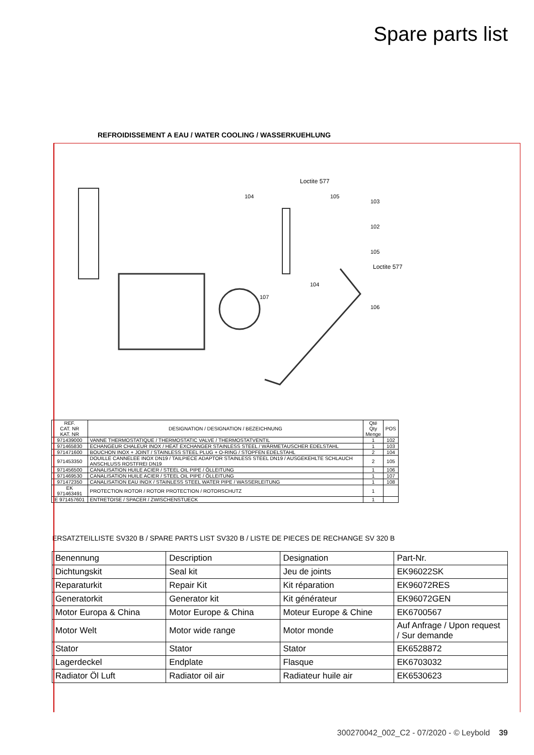Spare parts list
REFROIDISSEMENT A EAU / WATER COOLING / WASSERKUEHLUNG
Loctite 577
Loctite 577
103
102
105
106
104
105
104
107
| REF. CAT. NR KAT. NR | DESIGNATION / DESIGNATION / BEZEICHNUNG | Qté Qty Menge | POS |
| --- | --- | --- | --- |
| 971439000 | VANNE THERMOSTATIQUE / THERMOSTATIC VALVE / THERMOSTATVENTIL | 1 | 102 |
| 971465830 | ECHANGEUR CHALEUR INOX / HEAT EXCHANGER STAINLESS STEEL / WÄRMETAUSCHER EDELSTAHL | 1 | 103 |
| 971471600 | BOUCHON INOX + JOINT / STAINLESS STEEL PLUG + O-RING / STOPFEN EDELSTAHL | 2 | 104 |
| 971453350 | DOUILLE CANNELEE INOX DN19 / TAILPIECE ADAPTOR STAINLESS STEEL DN19 / AUSGEKEHLTE SCHLAUCH ANSCHLUSS ROSTFREI DN19 | 2 | 105 |
| 971456500 | CANALISATION HUILE ACIER / STEEL OIL PIPE / ÖLLEITUNG | 1 | 106 |
| 971469530 | CANALISATION HUILE ACIER / STEEL OIL PIPE / ÖLLEITUNG | 1 | 107 |
| 971472350 | CANALISATION EAU INOX / STAINLESS STEEL WATER PIPE / WASSERLEITUNG | 1 | 108 |
| EK 971463491 | PROTECTION ROTOR / ROTOR PROTECTION / ROTORSCHUTZ | 1 | |
| E 971457601 | ENTRETOISE / SPACER / ZWISCHENSTUECK | 1 | |
ERSATZTEILLISTE SV320 B / SPARE PARTS LIST SV320 B / LISTE DE PIECES DE RECHANGE SV 320 B
| Benennung | Description | Designation | Part-Nr. |
| Dichtungskit | Seal kit | Jeu de joints | EK96022SK |
| Reparaturkit | Repair Kit | Kit réparation | EK96072RES |
| Generatorkit | Generator kit | Kit générateur | EK96072GEN |
| Motor Europa & China | Motor Europe & China | Moteur Europe & Chine | EK6700567 |
| Motor Welt | Motor wide range | Motor monde | Auf Anfrage / Upon request / Sur demande |
| Stator | Stator | Stator | EK6528872 |
| Lagerdeckel | Endplate | Flasque | EK6703032 |
| Radiator Öl Luft | Radiator oil air | Radiateur huile air | EK6530623 |
300270042_002_C2 - 07/2020 - © Leybold 39